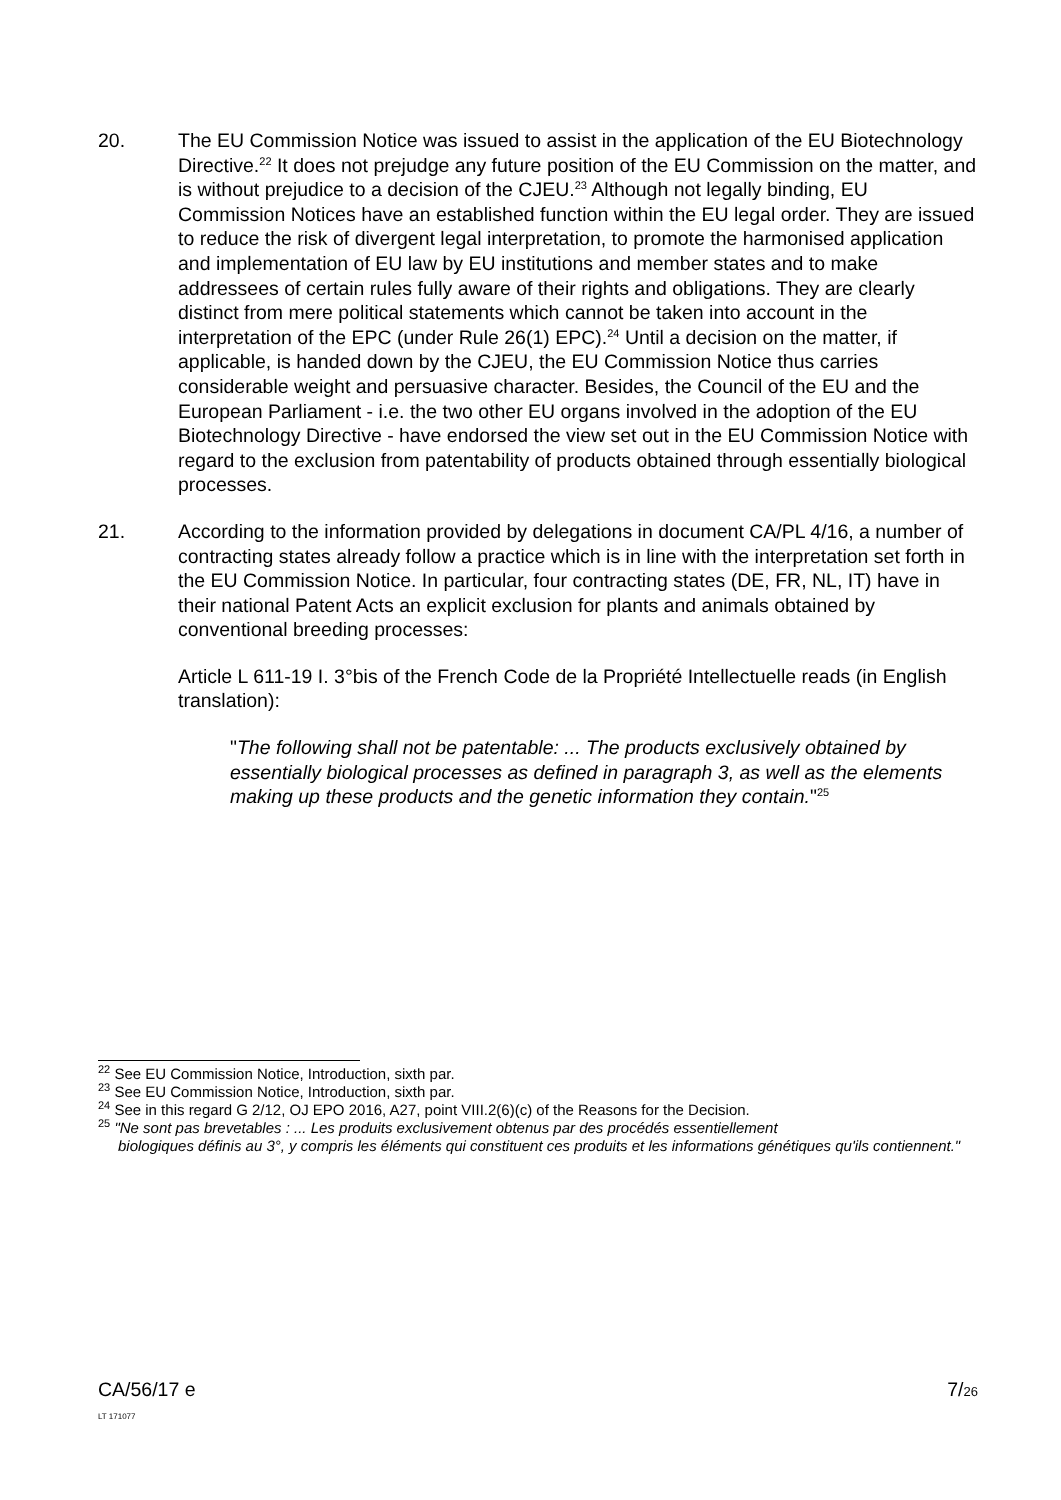20. The EU Commission Notice was issued to assist in the application of the EU Biotechnology Directive.<sup>22</sup> It does not prejudge any future position of the EU Commission on the matter, and is without prejudice to a decision of the CJEU.<sup>23</sup> Although not legally binding, EU Commission Notices have an established function within the EU legal order. They are issued to reduce the risk of divergent legal interpretation, to promote the harmonised application and implementation of EU law by EU institutions and member states and to make addressees of certain rules fully aware of their rights and obligations. They are clearly distinct from mere political statements which cannot be taken into account in the interpretation of the EPC (under Rule 26(1) EPC).<sup>24</sup> Until a decision on the matter, if applicable, is handed down by the CJEU, the EU Commission Notice thus carries considerable weight and persuasive character. Besides, the Council of the EU and the European Parliament - i.e. the two other EU organs involved in the adoption of the EU Biotechnology Directive - have endorsed the view set out in the EU Commission Notice with regard to the exclusion from patentability of products obtained through essentially biological processes.
21. According to the information provided by delegations in document CA/PL 4/16, a number of contracting states already follow a practice which is in line with the interpretation set forth in the EU Commission Notice. In particular, four contracting states (DE, FR, NL, IT) have in their national Patent Acts an explicit exclusion for plants and animals obtained by conventional breeding processes:
Article L 611-19 I. 3°bis of the French Code de la Propriété Intellectuelle reads (in English translation):
"The following shall not be patentable: ... The products exclusively obtained by essentially biological processes as defined in paragraph 3, as well as the elements making up these products and the genetic information they contain."<sup>25</sup>
<sup>22</sup> See EU Commission Notice, Introduction, sixth par.
<sup>23</sup> See EU Commission Notice, Introduction, sixth par.
<sup>24</sup> See in this regard G 2/12, OJ EPO 2016, A27, point VIII.2(6)(c) of the Reasons for the Decision.
<sup>25</sup> "Ne sont pas brevetables : ... Les produits exclusivement obtenus par des procédés essentiellement
biologiques définis au 3°, y compris les éléments qui constituent ces produits et les informations génétiques qu'ils contiennent."
CA/56/17 e
LT 171077
7/26